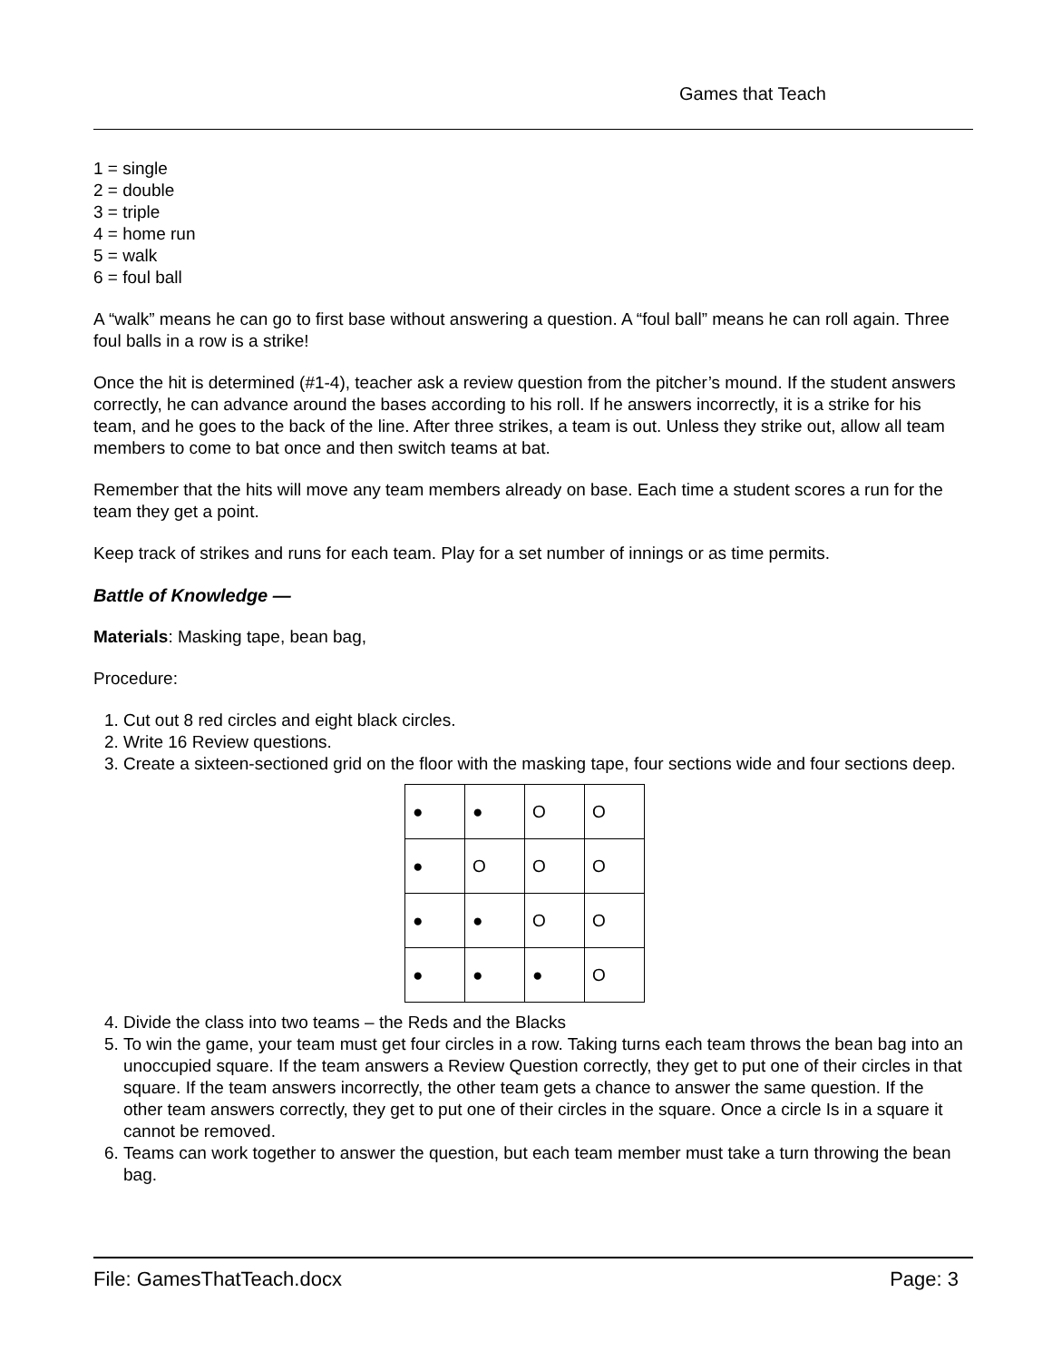Games that Teach
1 = single
2 = double
3 = triple
4 = home run
5 = walk
6 = foul ball
A “walk” means he can go to first base without answering a question. A “foul ball” means he can roll again. Three foul balls in a row is a strike!
Once the hit is determined (#1-4), teacher ask a review question from the pitcher’s mound. If the student answers correctly, he can advance around the bases according to his roll. If he answers incorrectly, it is a strike for his team, and he goes to the back of the line. After three strikes, a team is out. Unless they strike out, allow all team members to come to bat once and then switch teams at bat.
Remember that the hits will move any team members already on base. Each time a student scores a run for the team they get a point.
Keep track of strikes and runs for each team. Play for a set number of innings or as time permits.
Battle of Knowledge —
Materials: Masking tape, bean bag,
Procedure:
1. Cut out 8 red circles and eight black circles.
2. Write 16 Review questions.
3. Create a sixteen-sectioned grid on the floor with the masking tape, four sections wide and four sections deep.
| ● | ● | O | O |
| ● | O | O | O |
| ● | ● | O | O |
| ● | ● | ● | O |
4. Divide the class into two teams – the Reds and the Blacks
5. To win the game, your team must get four circles in a row. Taking turns each team throws the bean bag into an unoccupied square. If the team answers a Review Question correctly, they get to put one of their circles in that square. If the team answers incorrectly, the other team gets a chance to answer the same question. If the other team answers correctly, they get to put one of their circles in the square. Once a circle Is in a square it cannot be removed.
6. Teams can work together to answer the question, but each team member must take a turn throwing the bean bag.
File: GamesThatTeach.docx Page: 3